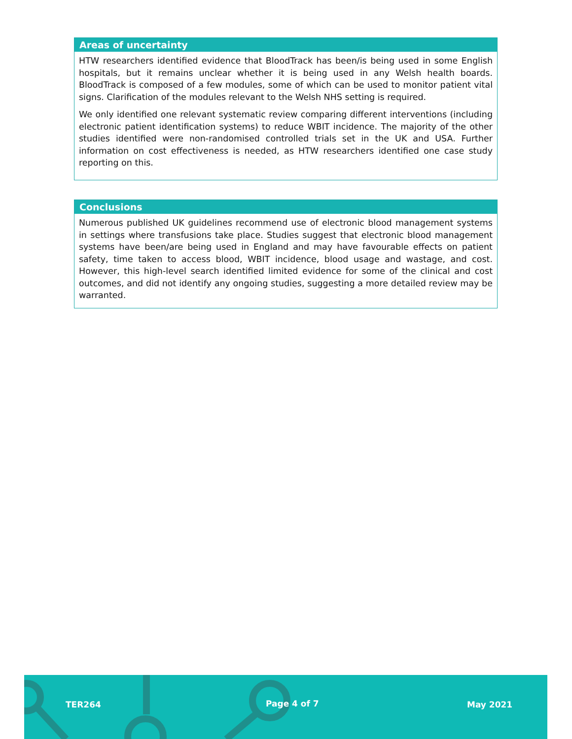Areas of uncertainty
HTW researchers identified evidence that BloodTrack has been/is being used in some English hospitals, but it remains unclear whether it is being used in any Welsh health boards. BloodTrack is composed of a few modules, some of which can be used to monitor patient vital signs. Clarification of the modules relevant to the Welsh NHS setting is required.
We only identified one relevant systematic review comparing different interventions (including electronic patient identification systems) to reduce WBIT incidence. The majority of the other studies identified were non-randomised controlled trials set in the UK and USA. Further information on cost effectiveness is needed, as HTW researchers identified one case study reporting on this.
Conclusions
Numerous published UK guidelines recommend use of electronic blood management systems in settings where transfusions take place. Studies suggest that electronic blood management systems have been/are being used in England and may have favourable effects on patient safety, time taken to access blood, WBIT incidence, blood usage and wastage, and cost. However, this high-level search identified limited evidence for some of the clinical and cost outcomes, and did not identify any ongoing studies, suggesting a more detailed review may be warranted.
TER264 Page 4 of 7 May 2021